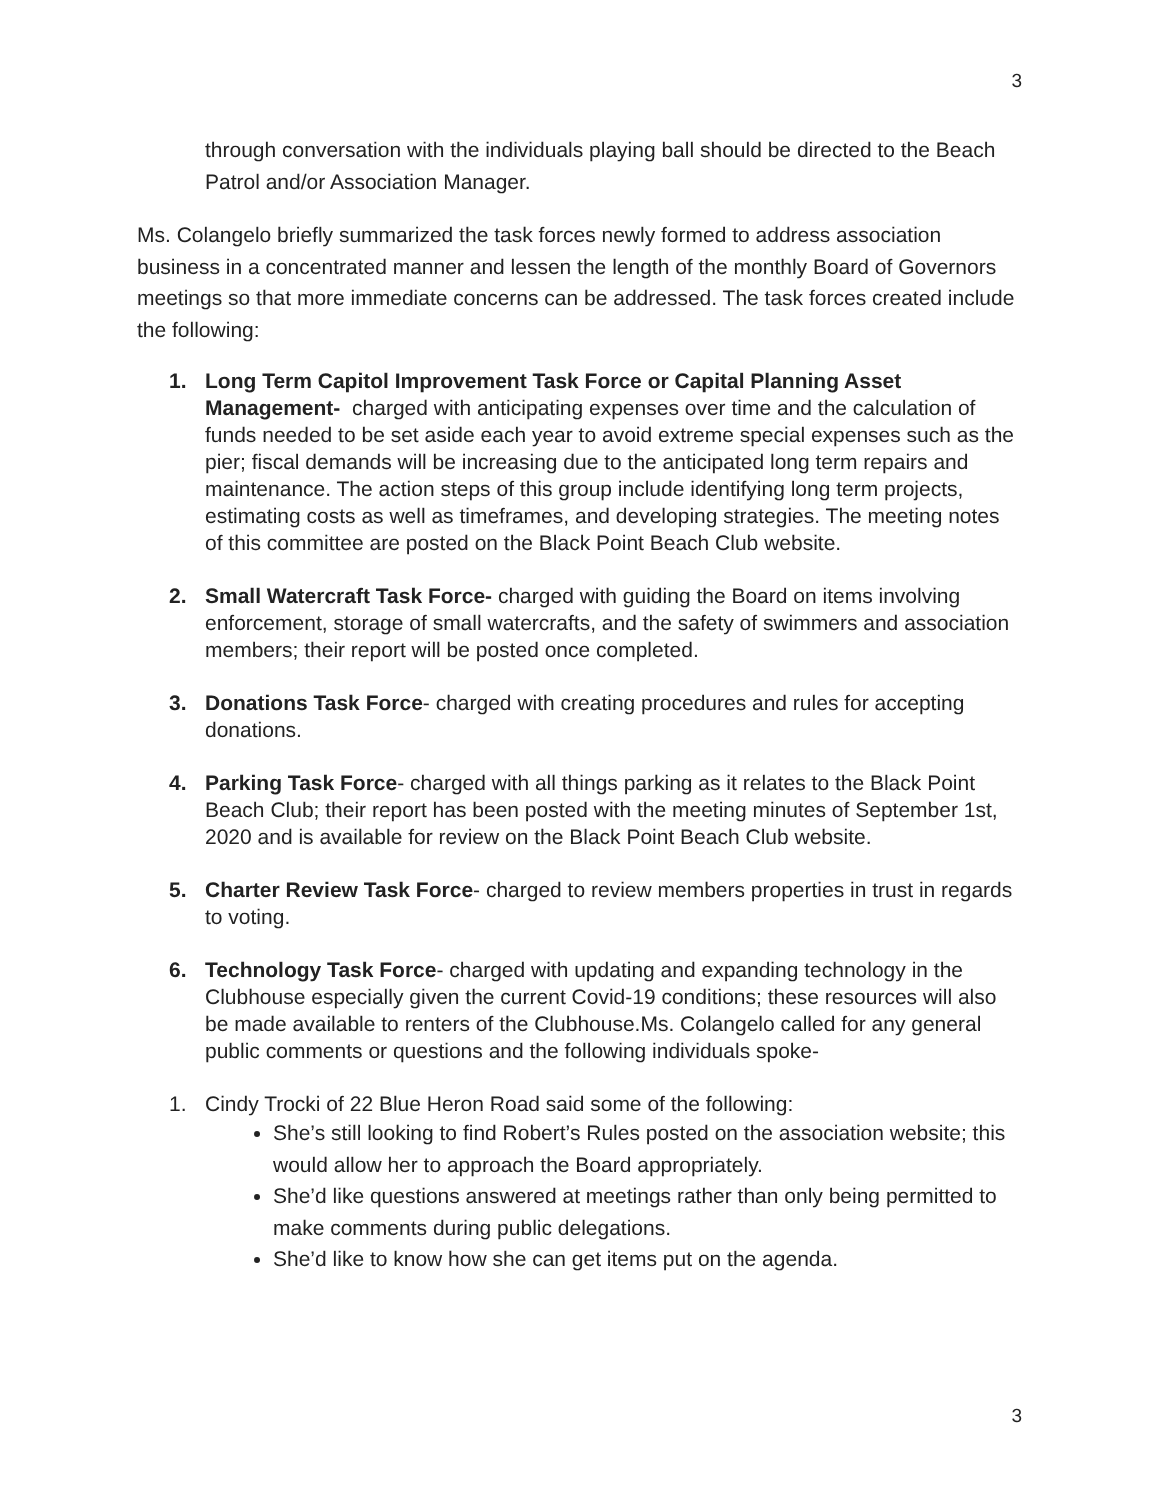3
through conversation with the individuals playing ball should be directed to the Beach Patrol and/or Association Manager.
Ms. Colangelo briefly summarized the task forces newly formed to address association business in a concentrated manner and lessen the length of the monthly Board of Governors meetings so that more immediate concerns can be addressed. The task forces created include the following:
1. Long Term Capitol Improvement Task Force or Capital Planning Asset Management- charged with anticipating expenses over time and the calculation of funds needed to be set aside each year to avoid extreme special expenses such as the pier; fiscal demands will be increasing due to the anticipated long term repairs and maintenance. The action steps of this group include identifying long term projects, estimating costs as well as timeframes, and developing strategies. The meeting notes of this committee are posted on the Black Point Beach Club website.
2. Small Watercraft Task Force- charged with guiding the Board on items involving enforcement, storage of small watercrafts, and the safety of swimmers and association members; their report will be posted once completed.
3. Donations Task Force- charged with creating procedures and rules for accepting donations.
4. Parking Task Force- charged with all things parking as it relates to the Black Point Beach Club; their report has been posted with the meeting minutes of September 1st, 2020 and is available for review on the Black Point Beach Club website.
5. Charter Review Task Force- charged to review members properties in trust in regards to voting.
6. Technology Task Force- charged with updating and expanding technology in the Clubhouse especially given the current Covid-19 conditions; these resources will also be made available to renters of the Clubhouse.Ms. Colangelo called for any general public comments or questions and the following individuals spoke-
1. Cindy Trocki of 22 Blue Heron Road said some of the following:
She’s still looking to find Robert’s Rules posted on the association website; this would allow her to approach the Board appropriately.
She’d like questions answered at meetings rather than only being permitted to make comments during public delegations.
She’d like to know how she can get items put on the agenda.
3